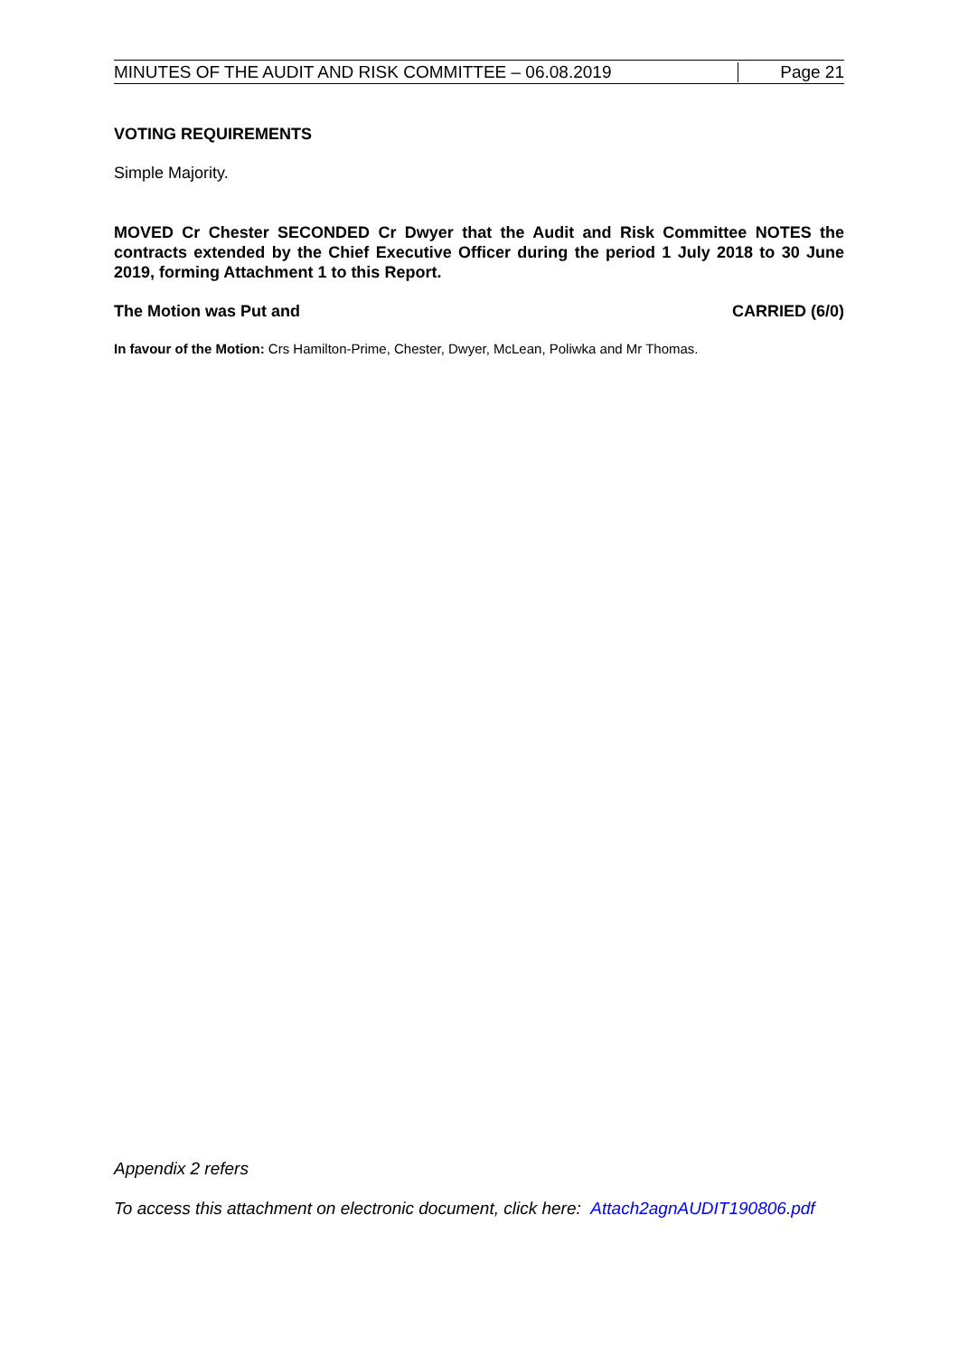MINUTES OF THE AUDIT AND RISK COMMITTEE – 06.08.2019 Page 21
VOTING REQUIREMENTS
Simple Majority.
MOVED Cr Chester SECONDED Cr Dwyer that the Audit and Risk Committee NOTES the contracts extended by the Chief Executive Officer during the period 1 July 2018 to 30 June 2019, forming Attachment 1 to this Report.
The Motion was Put and CARRIED (6/0)
In favour of the Motion: Crs Hamilton-Prime, Chester, Dwyer, McLean, Poliwka and Mr Thomas.
Appendix 2 refers
To access this attachment on electronic document, click here: Attach2agnAUDIT190806.pdf